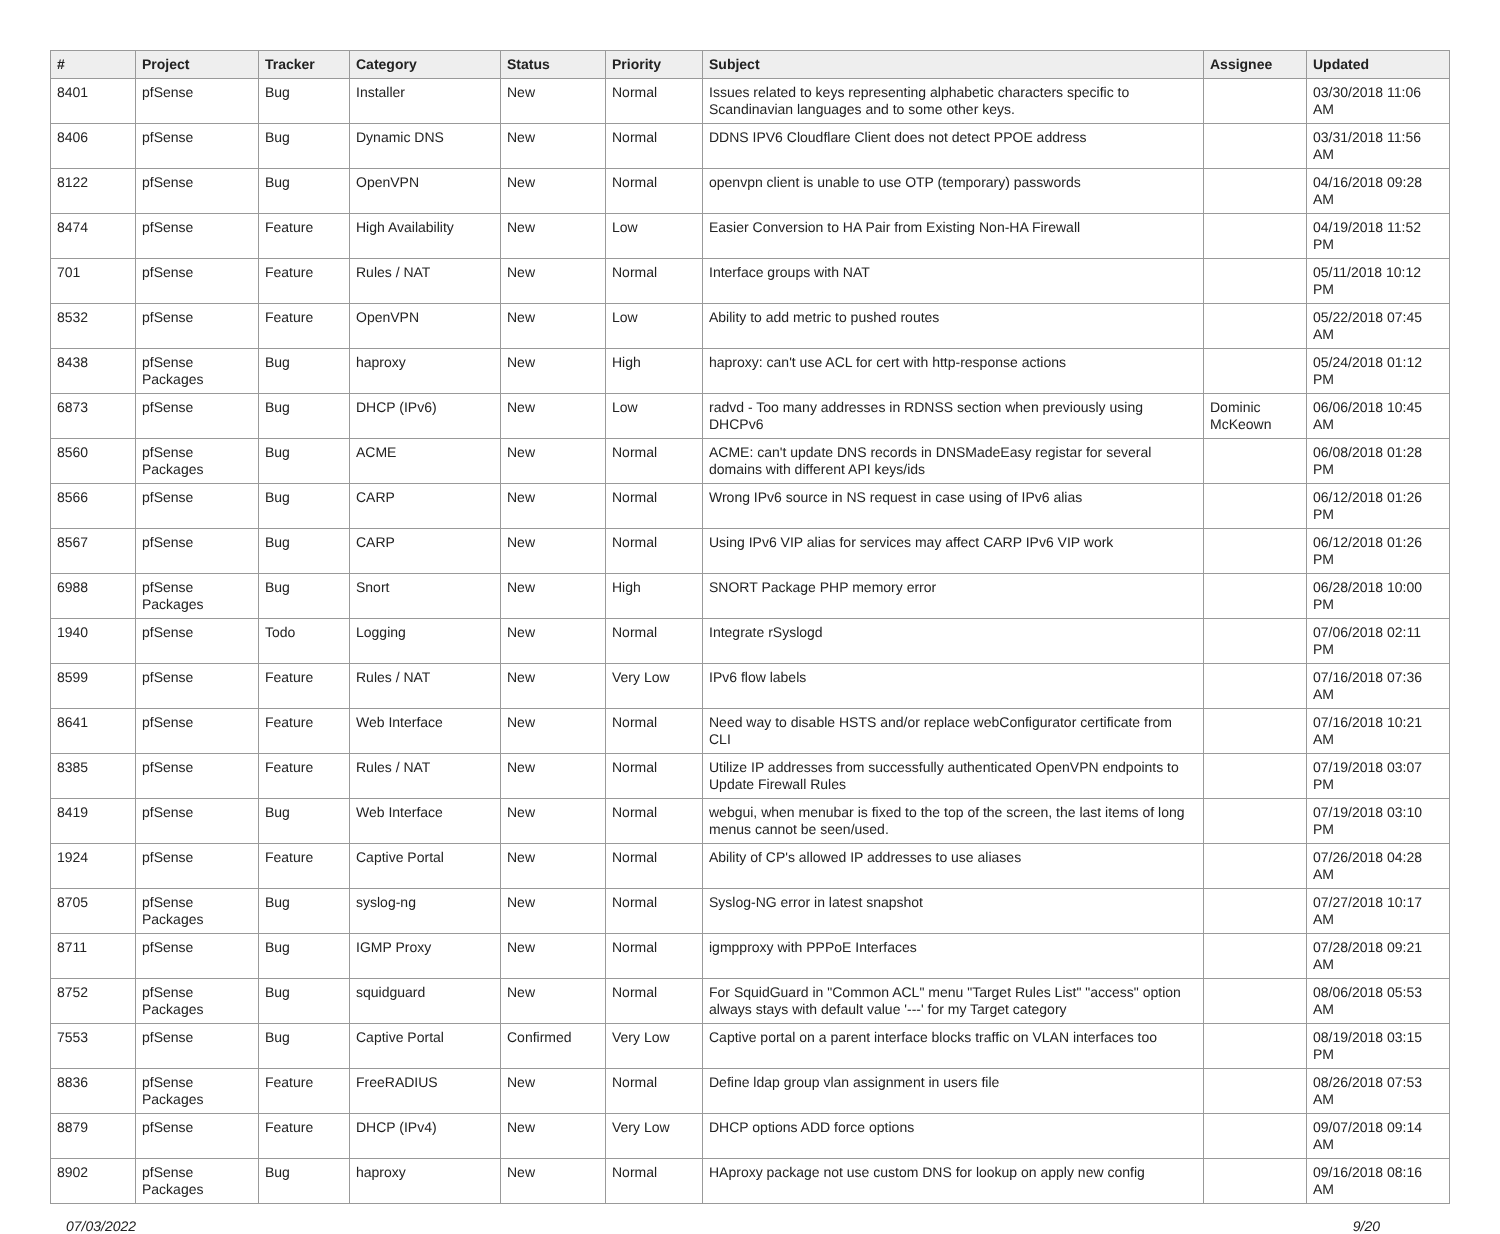| # | Project | Tracker | Category | Status | Priority | Subject | Assignee | Updated |
| --- | --- | --- | --- | --- | --- | --- | --- | --- |
| 8401 | pfSense | Bug | Installer | New | Normal | Issues related to keys representing alphabetic characters specific to Scandinavian languages and to some other keys. | | 03/30/2018 11:06 AM |
| 8406 | pfSense | Bug | Dynamic DNS | New | Normal | DDNS IPV6 Cloudflare Client does not detect PPOE address | | 03/31/2018 11:56 AM |
| 8122 | pfSense | Bug | OpenVPN | New | Normal | openvpn client is unable to use OTP (temporary) passwords | | 04/16/2018 09:28 AM |
| 8474 | pfSense | Feature | High Availability | New | Low | Easier Conversion to HA Pair from Existing Non-HA Firewall | | 04/19/2018 11:52 PM |
| 701 | pfSense | Feature | Rules / NAT | New | Normal | Interface groups with NAT | | 05/11/2018 10:12 PM |
| 8532 | pfSense | Feature | OpenVPN | New | Low | Ability to add metric to pushed routes | | 05/22/2018 07:45 AM |
| 8438 | pfSense Packages | Bug | haproxy | New | High | haproxy: can't use ACL for cert with http-response actions | | 05/24/2018 01:12 PM |
| 6873 | pfSense | Bug | DHCP (IPv6) | New | Low | radvd - Too many addresses in RDNSS section when previously using DHCPv6 | Dominic McKeown | 06/06/2018 10:45 AM |
| 8560 | pfSense Packages | Bug | ACME | New | Normal | ACME: can't update DNS records in DNSMadeEasy registar for several domains with different API keys/ids | | 06/08/2018 01:28 PM |
| 8566 | pfSense | Bug | CARP | New | Normal | Wrong IPv6 source in NS request in case using of IPv6 alias | | 06/12/2018 01:26 PM |
| 8567 | pfSense | Bug | CARP | New | Normal | Using IPv6 VIP alias for services may affect CARP IPv6 VIP work | | 06/12/2018 01:26 PM |
| 6988 | pfSense Packages | Bug | Snort | New | High | SNORT Package PHP memory error | | 06/28/2018 10:00 PM |
| 1940 | pfSense | Todo | Logging | New | Normal | Integrate rSyslogd | | 07/06/2018 02:11 PM |
| 8599 | pfSense | Feature | Rules / NAT | New | Very Low | IPv6 flow labels | | 07/16/2018 07:36 AM |
| 8641 | pfSense | Feature | Web Interface | New | Normal | Need way to disable HSTS and/or replace webConfigurator certificate from CLI | | 07/16/2018 10:21 AM |
| 8385 | pfSense | Feature | Rules / NAT | New | Normal | Utilize IP addresses from successfully authenticated OpenVPN endpoints to Update Firewall Rules | | 07/19/2018 03:07 PM |
| 8419 | pfSense | Bug | Web Interface | New | Normal | webgui, when menubar is fixed to the top of the screen, the last items of long menus cannot be seen/used. | | 07/19/2018 03:10 PM |
| 1924 | pfSense | Feature | Captive Portal | New | Normal | Ability of CP's allowed IP addresses to use aliases | | 07/26/2018 04:28 AM |
| 8705 | pfSense Packages | Bug | syslog-ng | New | Normal | Syslog-NG error in latest snapshot | | 07/27/2018 10:17 AM |
| 8711 | pfSense | Bug | IGMP Proxy | New | Normal | igmpproxy with PPPoE Interfaces | | 07/28/2018 09:21 AM |
| 8752 | pfSense Packages | Bug | squidguard | New | Normal | For SquidGuard in "Common ACL" menu "Target Rules List" "access" option always stays with default value '---' for my Target category | | 08/06/2018 05:53 AM |
| 7553 | pfSense | Bug | Captive Portal | Confirmed | Very Low | Captive portal on a parent interface blocks traffic on VLAN interfaces too | | 08/19/2018 03:15 PM |
| 8836 | pfSense Packages | Feature | FreeRADIUS | New | Normal | Define ldap group vlan assignment in users file | | 08/26/2018 07:53 AM |
| 8879 | pfSense | Feature | DHCP (IPv4) | New | Very Low | DHCP options ADD force options | | 09/07/2018 09:14 AM |
| 8902 | pfSense Packages | Bug | haproxy | New | Normal | HAproxy package not use custom DNS for lookup on apply new config | | 09/16/2018 08:16 AM |
07/03/2022 9/20